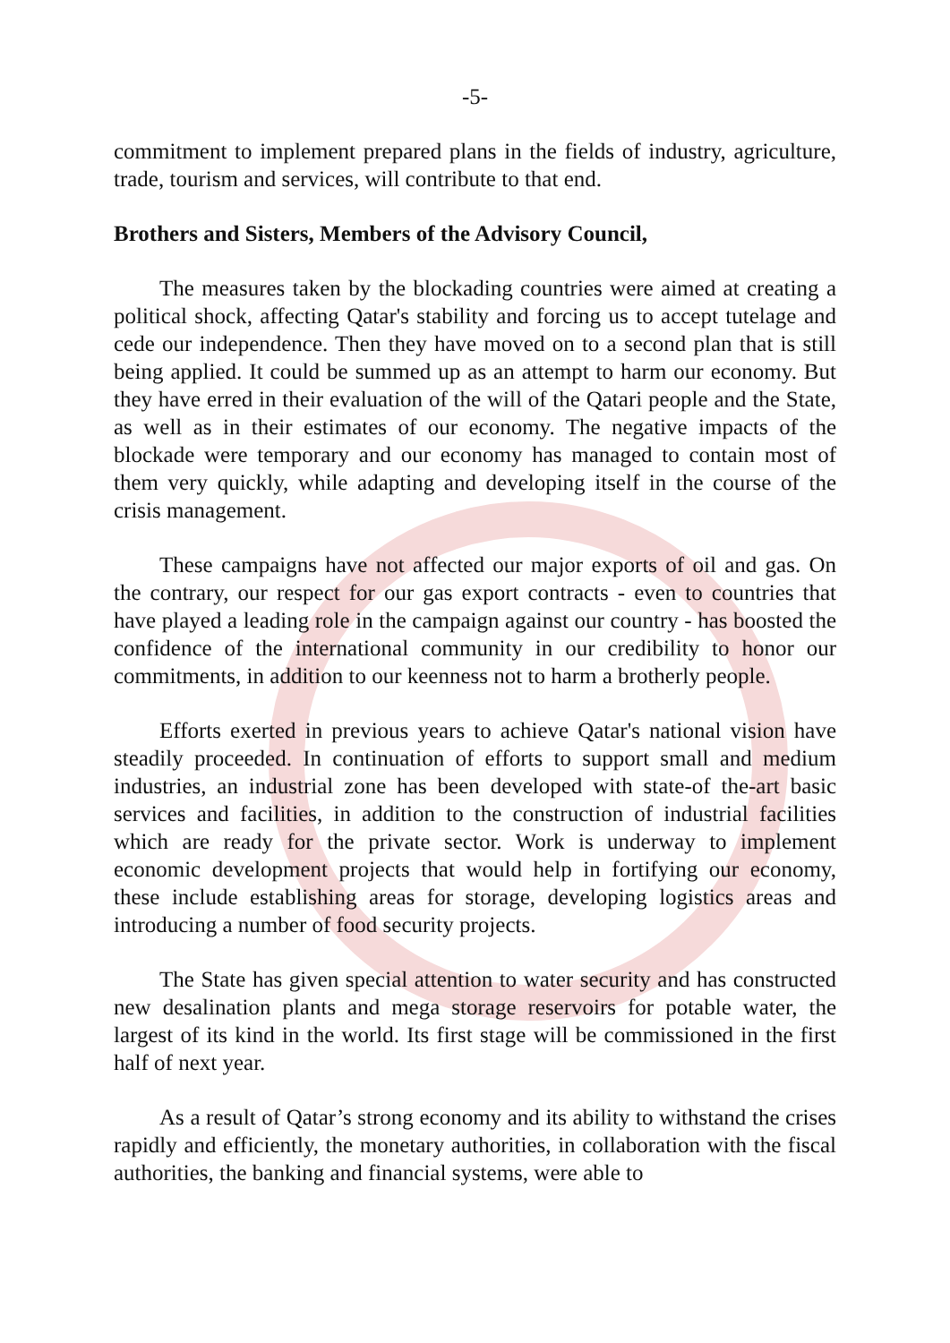-5-
commitment to implement prepared plans in the fields of industry, agriculture, trade, tourism and services, will contribute to that end.
Brothers and Sisters, Members of the Advisory Council,
The measures taken by the blockading countries were aimed at creating a political shock, affecting Qatar's stability and forcing us to accept tutelage and cede our independence. Then they have moved on to a second plan that is still being applied. It could be summed up as an attempt to harm our economy. But they have erred in their evaluation of the will of the Qatari people and the State, as well as in their estimates of our economy. The negative impacts of the blockade were temporary and our economy has managed to contain most of them very quickly, while adapting and developing itself in the course of the crisis management.
These campaigns have not affected our major exports of oil and gas. On the contrary, our respect for our gas export contracts - even to countries that have played a leading role in the campaign against our country - has boosted the confidence of the international community in our credibility to honor our commitments, in addition to our keenness not to harm a brotherly people.
Efforts exerted in previous years to achieve Qatar's national vision have steadily proceeded. In continuation of efforts to support small and medium industries, an industrial zone has been developed with state-of the-art basic services and facilities, in addition to the construction of industrial facilities which are ready for the private sector. Work is underway to implement economic development projects that would help in fortifying our economy, these include establishing areas for storage, developing logistics areas and introducing a number of food security projects.
The State has given special attention to water security and has constructed new desalination plants and mega storage reservoirs for potable water, the largest of its kind in the world. Its first stage will be commissioned in the first half of next year.
As a result of Qatar’s strong economy and its ability to withstand the crises rapidly and efficiently, the monetary authorities, in collaboration with the fiscal authorities, the banking and financial systems, were able to